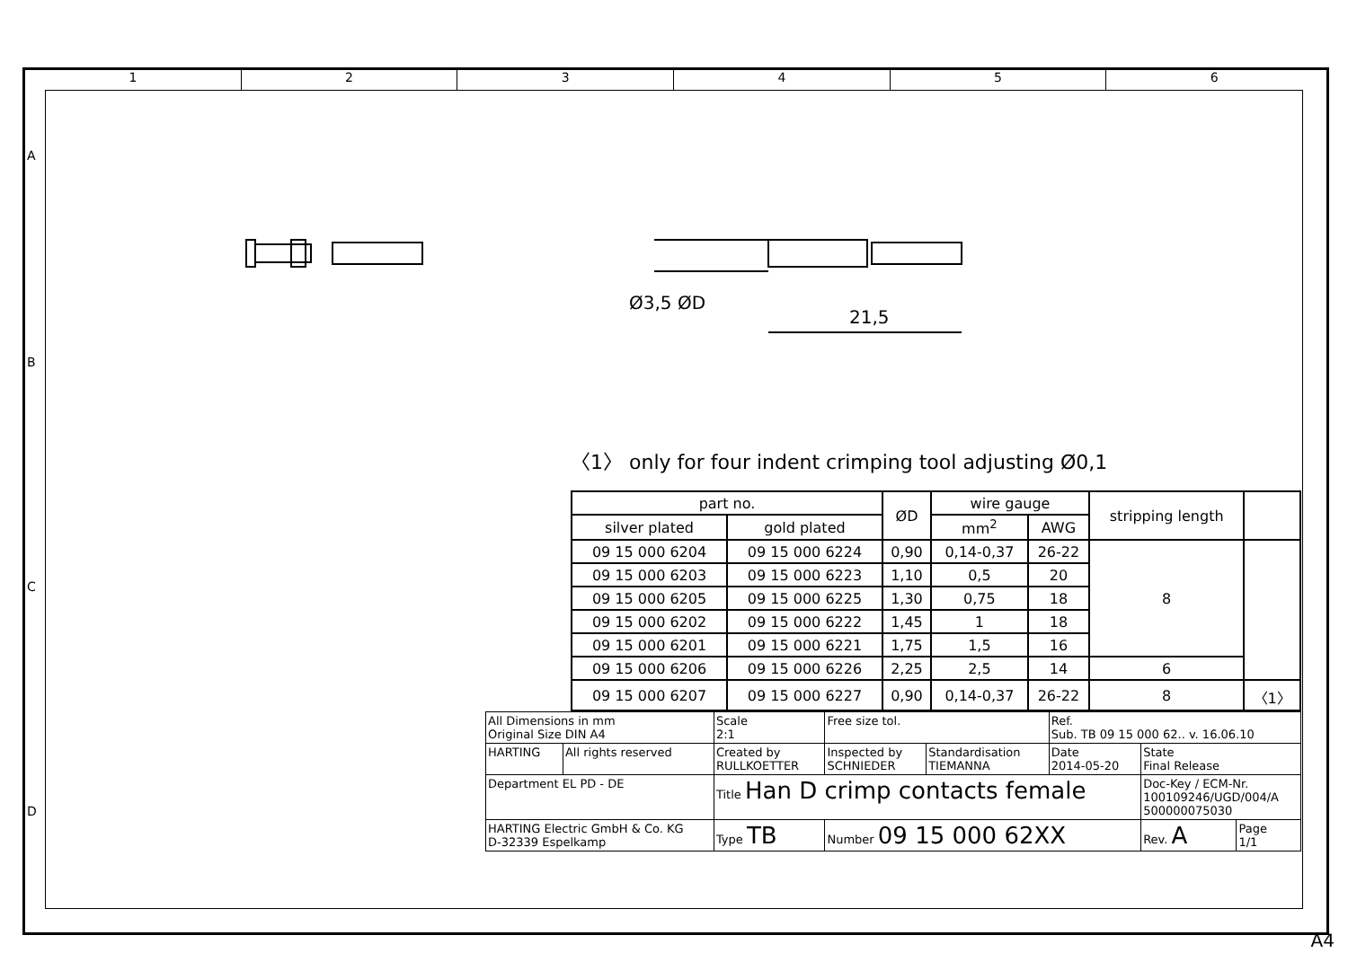1 2 3 4 5 6
A
B
C
D
21,5
Ø3,5 ØD
〈1〉 only for four indent crimping tool adjusting Ø0,1
| part no. | | ØD | wire gauge | | stripping length | |
| --- | --- | --- | --- | --- | --- | --- |
| silver plated | gold plated | | mm<sup>2</sup> | AWG | | |
| 09 15 000 6204 | 09 15 000 6224 | 0,90 | 0,14-0,37 | 26-22 | 8 | |
| 09 15 000 6203 | 09 15 000 6223 | 1,10 | 0,5 | 20 | | |
| 09 15 000 6205 | 09 15 000 6225 | 1,30 | 0,75 | 18 | | |
| 09 15 000 6202 | 09 15 000 6222 | 1,45 | 1 | 18 | | |
| 09 15 000 6201 | 09 15 000 6221 | 1,75 | 1,5 | 16 | | |
| 09 15 000 6206 | 09 15 000 6226 | 2,25 | 2,5 | 14 | 6 | |
| 09 15 000 6207 | 09 15 000 6227 | 0,90 | 0,14-0,37 | 26-22 | 8 | 〈1〉 |
| All Dimensions in mm Original Size DIN A4 | | Scale 2:1 | Free size tol. | | Ref. Sub. TB 09 15 000 62.. v. 16.06.10 | | |
| HARTING | All rights reserved | Created by RULLKOETTER | Inspected by SCHNIEDER | Standardisation TIEMANNA | Date 2014-05-20 | State Final Release | |
| Department EL PD - DE | | Title Han D crimp contacts female | | | | Doc-Key / ECM-Nr. 100109246/UGD/004/A 500000075030 | |
| HARTING Electric GmbH & Co. KG D-32339 Espelkamp | | Type TB | Number 09 15 000 62XX | | | Rev. A | Page 1/1 |
A4